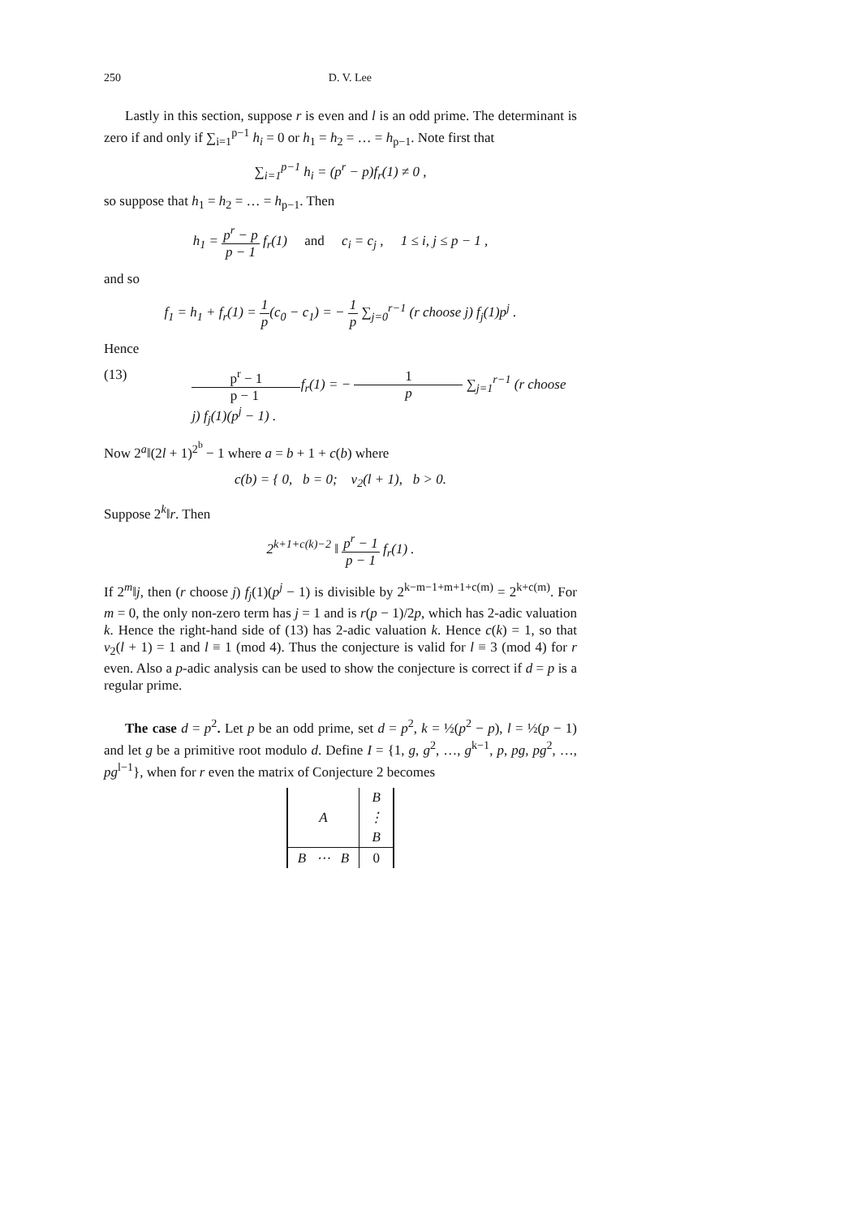250 D. V. Lee
Lastly in this section, suppose r is even and l is an odd prime. The determinant is zero if and only if ∑<sub>i=1</sub><sup>p−1</sup> h<sub>i</sub> = 0 or h<sub>1</sub> = h<sub>2</sub> = … = h<sub>p−1</sub>. Note first that
∑<sub>i=1</sub><sup>p−1</sup> h<sub>i</sub> = (p<sup>r</sup> − p)f<sub>r</sub>(1) ≠ 0 ,
so suppose that h<sub>1</sub> = h<sub>2</sub> = … = h<sub>p−1</sub>. Then
h<sub>1</sub> = p<sup>r</sup> − p p − 1 f<sub>r</sub>(1) and c<sub>i</sub> = c<sub>j</sub> , 1 ≤ i, j ≤ p − 1 ,
and so
f<sub>1</sub> = h<sub>1</sub> + f<sub>r</sub>(1) = 1 p(c<sub>0</sub> − c<sub>1</sub>) = − 1 p ∑<sub>j=0</sub><sup>r−1</sup> (r choose j) f<sub>j</sub>(1)p<sup>j</sup> .
Hence
(13) p<sup>r</sup> − 1 p − 1 f<sub>r</sub>(1) = − 1 p ∑<sub>j=1</sub><sup>r−1</sup> (r choose j) f<sub>j</sub>(1)(p<sup>j</sup> − 1) .
Now 2<sup>a</sup>‖(2l + 1)<sup>2<sup>b</sup></sup> − 1 where a = b + 1 + c(b) where
c(b) = { 0, b = 0; v<sub>2</sub>(l + 1), b > 0.
Suppose 2<sup>k</sup>‖r. Then
2<sup>k+1+c(k)−2</sup> ‖ p<sup>r</sup> − 1 p − 1 f<sub>r</sub>(1) .
If 2<sup>m</sup>‖j, then (r choose j) f<sub>j</sub>(1)(p<sup>j</sup> − 1) is divisible by 2<sup>k−m−1+m+1+c(m)</sup> = 2<sup>k+c(m)</sup>. For m = 0, the only non-zero term has j = 1 and is r(p − 1)/2p, which has 2-adic valuation k. Hence the right-hand side of (13) has 2-adic valuation k. Hence c(k) = 1, so that v<sub>2</sub>(l + 1) = 1 and l ≡ 1 (mod 4). Thus the conjecture is valid for l ≡ 3 (mod 4) for r even. Also a p-adic analysis can be used to show the conjecture is correct if d = p is a regular prime.
The case d = p<sup>2</sup>. Let p be an odd prime, set d = p<sup>2</sup>, k = ½(p<sup>2</sup> − p), l = ½(p − 1) and let g be a primitive root modulo d. Define I = {1, g, g<sup>2</sup>, …, g<sup>k−1</sup>, p, pg, pg<sup>2</sup>, …, pg<sup>l−1</sup>}, when for r even the matrix of Conjecture 2 becomes
| A | B |
| | ⋮ |
| | B |
| B ⋯ B | 0 |